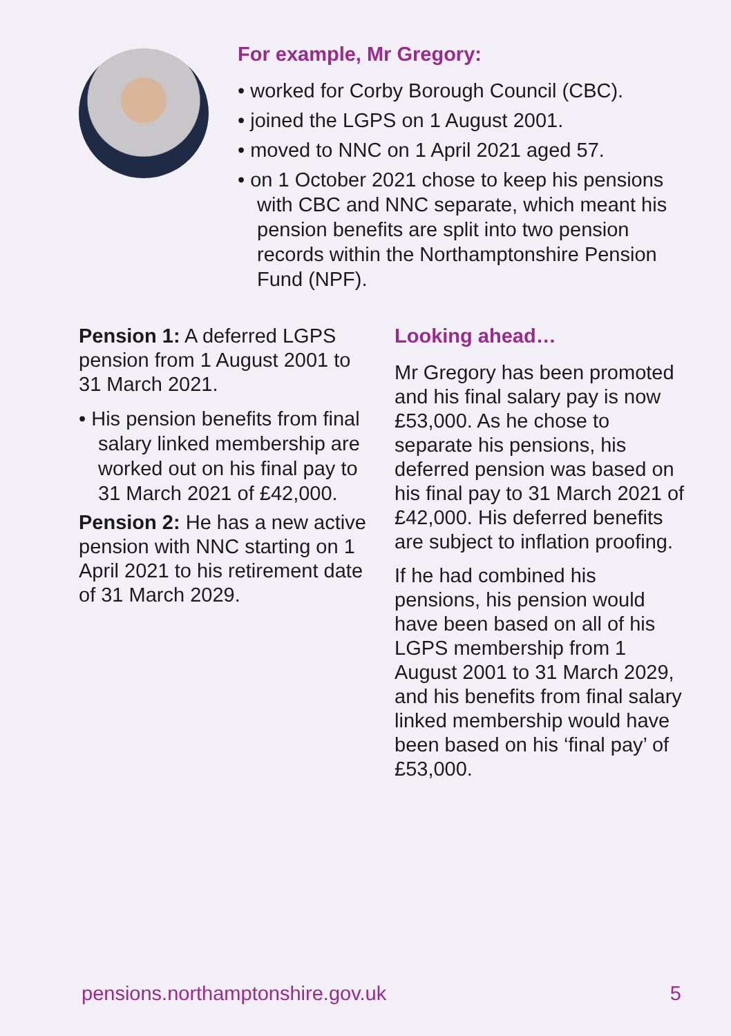For example, Mr Gregory:
• worked for Corby Borough Council (CBC).
• joined the LGPS on 1 August 2001.
• moved to NNC on 1 April 2021 aged 57.
• on 1 October 2021 chose to keep his pensions with CBC and NNC separate, which meant his pension benefits are split into two pension records within the Northamptonshire Pension Fund (NPF).
Pension 1: A deferred LGPS pension from 1 August 2001 to 31 March 2021.
• His pension benefits from final salary linked membership are worked out on his final pay to 31 March 2021 of £42,000.
Pension 2: He has a new active pension with NNC starting on 1 April 2021 to his retirement date of 31 March 2029.
Looking ahead…
Mr Gregory has been promoted and his final salary pay is now £53,000. As he chose to separate his pensions, his deferred pension was based on his final pay to 31 March 2021 of £42,000. His deferred benefits are subject to inflation proofing.
If he had combined his pensions, his pension would have been based on all of his LGPS membership from 1 August 2001 to 31 March 2029, and his benefits from final salary linked membership would have been based on his ‘final pay’ of £53,000.
pensions.northamptonshire.gov.uk 5